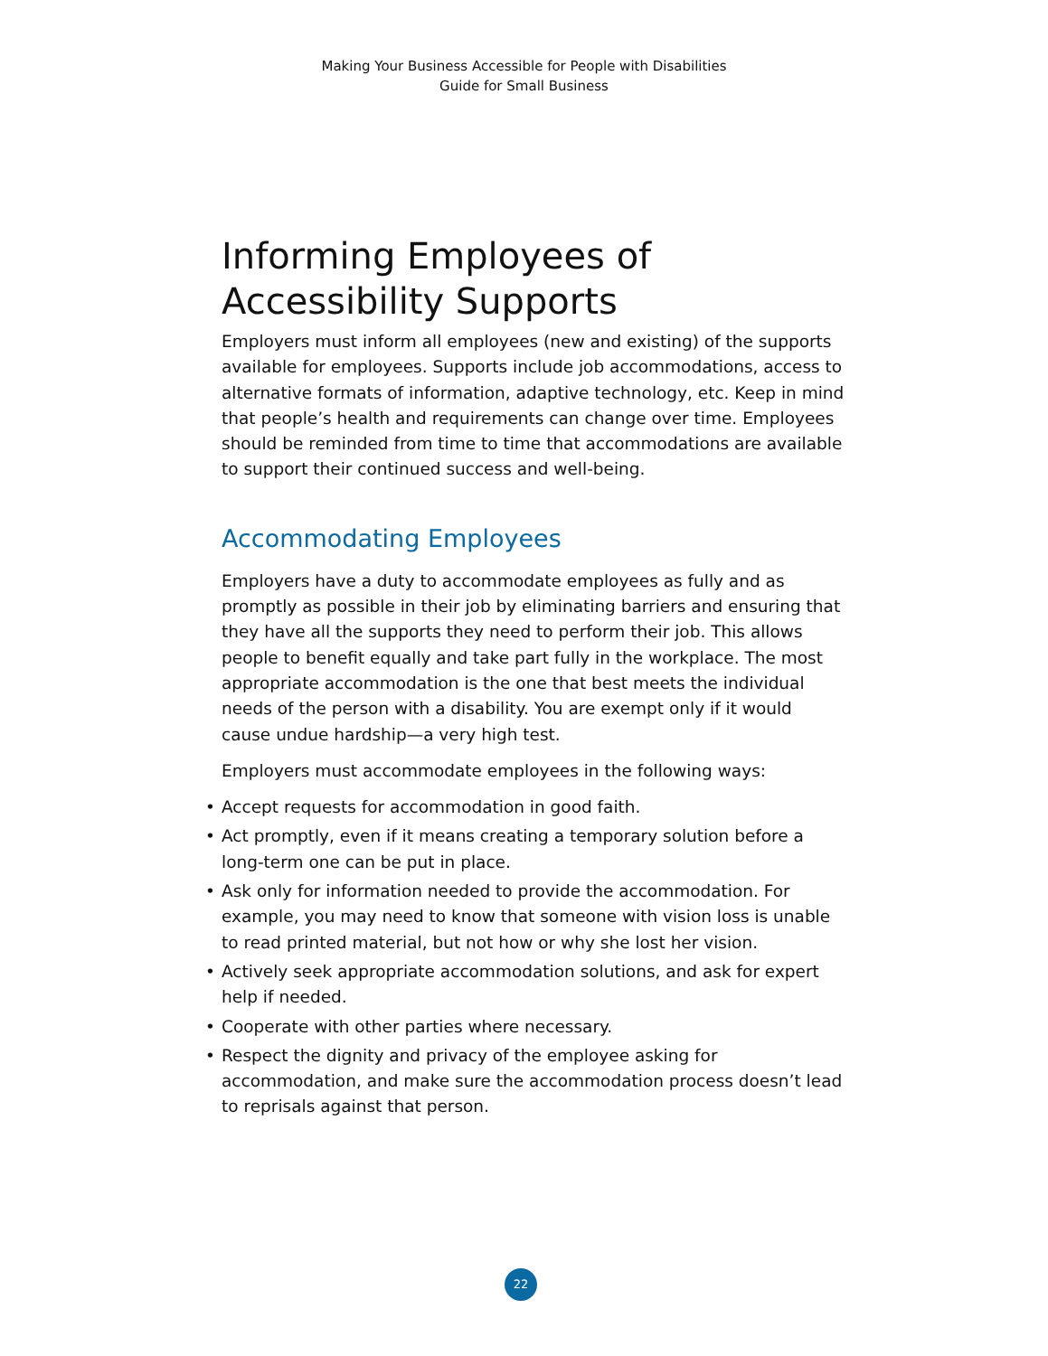Making Your Business Accessible for People with Disabilities
Guide for Small Business
Informing Employees of
Accessibility Supports
Employers must inform all employees (new and existing) of the supports available for employees. Supports include job accommodations, access to alternative formats of information, adaptive technology, etc. Keep in mind that people’s health and requirements can change over time. Employees should be reminded from time to time that accommodations are available to support their continued success and well-being.
Accommodating Employees
Employers have a duty to accommodate employees as fully and as promptly as possible in their job by eliminating barriers and ensuring that they have all the supports they need to perform their job. This allows people to benefit equally and take part fully in the workplace. The most appropriate accommodation is the one that best meets the individual needs of the person with a disability. You are exempt only if it would cause undue hardship—a very high test.
Employers must accommodate employees in the following ways:
• Accept requests for accommodation in good faith.
• Act promptly, even if it means creating a temporary solution before a long-term one can be put in place.
• Ask only for information needed to provide the accommodation. For example, you may need to know that someone with vision loss is unable to read printed material, but not how or why she lost her vision.
• Actively seek appropriate accommodation solutions, and ask for expert help if needed.
• Cooperate with other parties where necessary.
• Respect the dignity and privacy of the employee asking for accommodation, and make sure the accommodation process doesn’t lead to reprisals against that person.
22